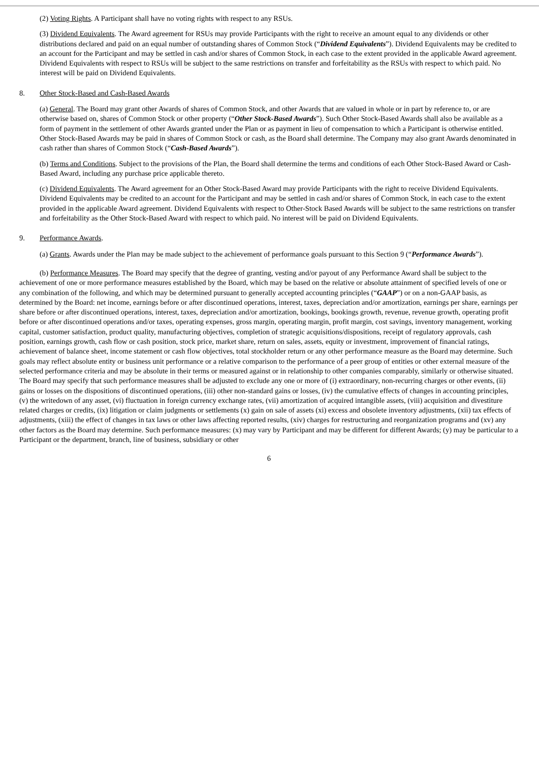(2) Voting Rights. A Participant shall have no voting rights with respect to any RSUs.
(3) Dividend Equivalents. The Award agreement for RSUs may provide Participants with the right to receive an amount equal to any dividends or other distributions declared and paid on an equal number of outstanding shares of Common Stock (“Dividend Equivalents”). Dividend Equivalents may be credited to an account for the Participant and may be settled in cash and/or shares of Common Stock, in each case to the extent provided in the applicable Award agreement. Dividend Equivalents with respect to RSUs will be subject to the same restrictions on transfer and forfeitability as the RSUs with respect to which paid. No interest will be paid on Dividend Equivalents.
8. Other Stock-Based and Cash-Based Awards
(a) General. The Board may grant other Awards of shares of Common Stock, and other Awards that are valued in whole or in part by reference to, or are otherwise based on, shares of Common Stock or other property (“Other Stock-Based Awards”). Such Other Stock-Based Awards shall also be available as a form of payment in the settlement of other Awards granted under the Plan or as payment in lieu of compensation to which a Participant is otherwise entitled. Other Stock-Based Awards may be paid in shares of Common Stock or cash, as the Board shall determine. The Company may also grant Awards denominated in cash rather than shares of Common Stock (“Cash-Based Awards”).
(b) Terms and Conditions. Subject to the provisions of the Plan, the Board shall determine the terms and conditions of each Other Stock-Based Award or Cash-Based Award, including any purchase price applicable thereto.
(c) Dividend Equivalents. The Award agreement for an Other Stock-Based Award may provide Participants with the right to receive Dividend Equivalents. Dividend Equivalents may be credited to an account for the Participant and may be settled in cash and/or shares of Common Stock, in each case to the extent provided in the applicable Award agreement. Dividend Equivalents with respect to Other-Stock Based Awards will be subject to the same restrictions on transfer and forfeitability as the Other Stock-Based Award with respect to which paid. No interest will be paid on Dividend Equivalents.
9. Performance Awards.
(a) Grants. Awards under the Plan may be made subject to the achievement of performance goals pursuant to this Section 9 (“Performance Awards”).
(b) Performance Measures. The Board may specify that the degree of granting, vesting and/or payout of any Performance Award shall be subject to the achievement of one or more performance measures established by the Board, which may be based on the relative or absolute attainment of specified levels of one or any combination of the following, and which may be determined pursuant to generally accepted accounting principles (“GAAP”) or on a non-GAAP basis, as determined by the Board: net income, earnings before or after discontinued operations, interest, taxes, depreciation and/or amortization, earnings per share, earnings per share before or after discontinued operations, interest, taxes, depreciation and/or amortization, bookings, bookings growth, revenue, revenue growth, operating profit before or after discontinued operations and/or taxes, operating expenses, gross margin, operating margin, profit margin, cost savings, inventory management, working capital, customer satisfaction, product quality, manufacturing objectives, completion of strategic acquisitions/dispositions, receipt of regulatory approvals, cash position, earnings growth, cash flow or cash position, stock price, market share, return on sales, assets, equity or investment, improvement of financial ratings, achievement of balance sheet, income statement or cash flow objectives, total stockholder return or any other performance measure as the Board may determine. Such goals may reflect absolute entity or business unit performance or a relative comparison to the performance of a peer group of entities or other external measure of the selected performance criteria and may be absolute in their terms or measured against or in relationship to other companies comparably, similarly or otherwise situated. The Board may specify that such performance measures shall be adjusted to exclude any one or more of (i) extraordinary, non-recurring charges or other events, (ii) gains or losses on the dispositions of discontinued operations, (iii) other non-standard gains or losses, (iv) the cumulative effects of changes in accounting principles, (v) the writedown of any asset, (vi) fluctuation in foreign currency exchange rates, (vii) amortization of acquired intangible assets, (viii) acquisition and divestiture related charges or credits, (ix) litigation or claim judgments or settlements (x) gain on sale of assets (xi) excess and obsolete inventory adjustments, (xii) tax effects of adjustments, (xiii) the effect of changes in tax laws or other laws affecting reported results, (xiv) charges for restructuring and reorganization programs and (xv) any other factors as the Board may determine. Such performance measures: (x) may vary by Participant and may be different for different Awards; (y) may be particular to a Participant or the department, branch, line of business, subsidiary or other
6